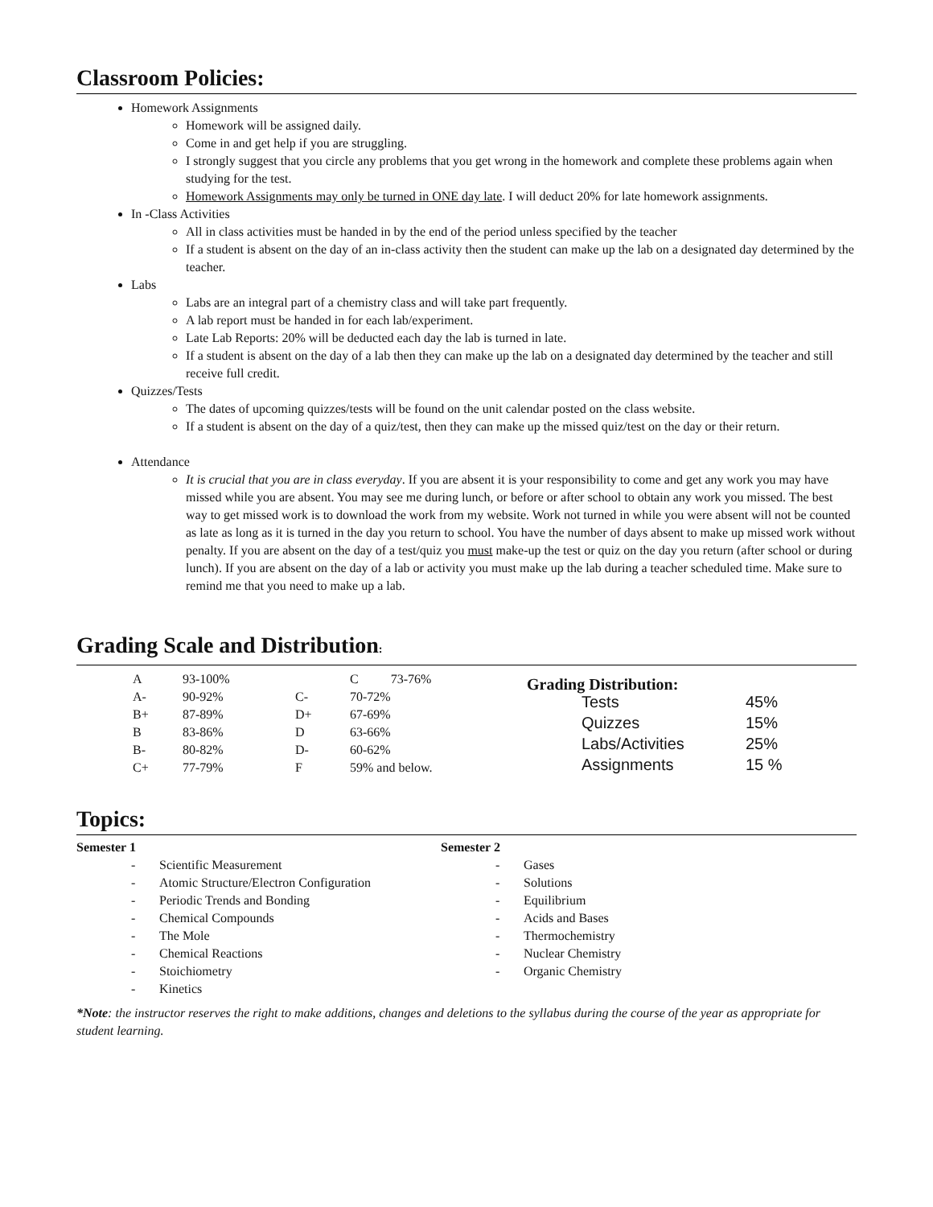Classroom Policies:
Homework Assignments
Homework will be assigned daily.
Come in and get help if you are struggling.
I strongly suggest that you circle any problems that you get wrong in the homework and complete these problems again when studying for the test.
Homework Assignments may only be turned in ONE day late. I will deduct 20% for late homework assignments.
In -Class Activities
All in class activities must be handed in by the end of the period unless specified by the teacher
If a student is absent on the day of an in-class activity then the student can make up the lab on a designated day determined by the teacher.
Labs
Labs are an integral part of a chemistry class and will take part frequently.
A lab report must be handed in for each lab/experiment.
Late Lab Reports: 20% will be deducted each day the lab is turned in late.
If a student is absent on the day of a lab then they can make up the lab on a designated day determined by the teacher and still receive full credit.
Quizzes/Tests
The dates of upcoming quizzes/tests will be found on the unit calendar posted on the class website.
If a student is absent on the day of a quiz/test, then they can make up the missed quiz/test on the day or their return.
Attendance
It is crucial that you are in class everyday. If you are absent it is your responsibility to come and get any work you may have missed while you are absent. You may see me during lunch, or before or after school to obtain any work you missed. The best way to get missed work is to download the work from my website. Work not turned in while you were absent will not be counted as late as long as it is turned in the day you return to school. You have the number of days absent to make up missed work without penalty. If you are absent on the day of a test/quiz you must make-up the test or quiz on the day you return (after school or during lunch). If you are absent on the day of a lab or activity you must make up the lab during a teacher scheduled time. Make sure to remind me that you need to make up a lab.
Grading Scale and Distribution:
| A | 93-100% | | C 73-76% |
| A- | 90-92% | C- | 70-72% |
| B+ | 87-89% | D+ | 67-69% |
| B | 83-86% | D | 63-66% |
| B- | 80-82% | D- | 60-62% |
| C+ | 77-79% | F | 59% and below. |
Grading Distribution:
| Tests | 45% |
| Quizzes | 15% |
| Labs/Activities | 25% |
| Assignments | 15 % |
Topics:
Semester 1
- Scientific Measurement
- Atomic Structure/Electron Configuration
- Periodic Trends and Bonding
- Chemical Compounds
- The Mole
- Chemical Reactions
- Stoichiometry
- Kinetics
Semester 2
- Gases
- Solutions
- Equilibrium
- Acids and Bases
- Thermochemistry
- Nuclear Chemistry
- Organic Chemistry
*Note: the instructor reserves the right to make additions, changes and deletions to the syllabus during the course of the year as appropriate for student learning.